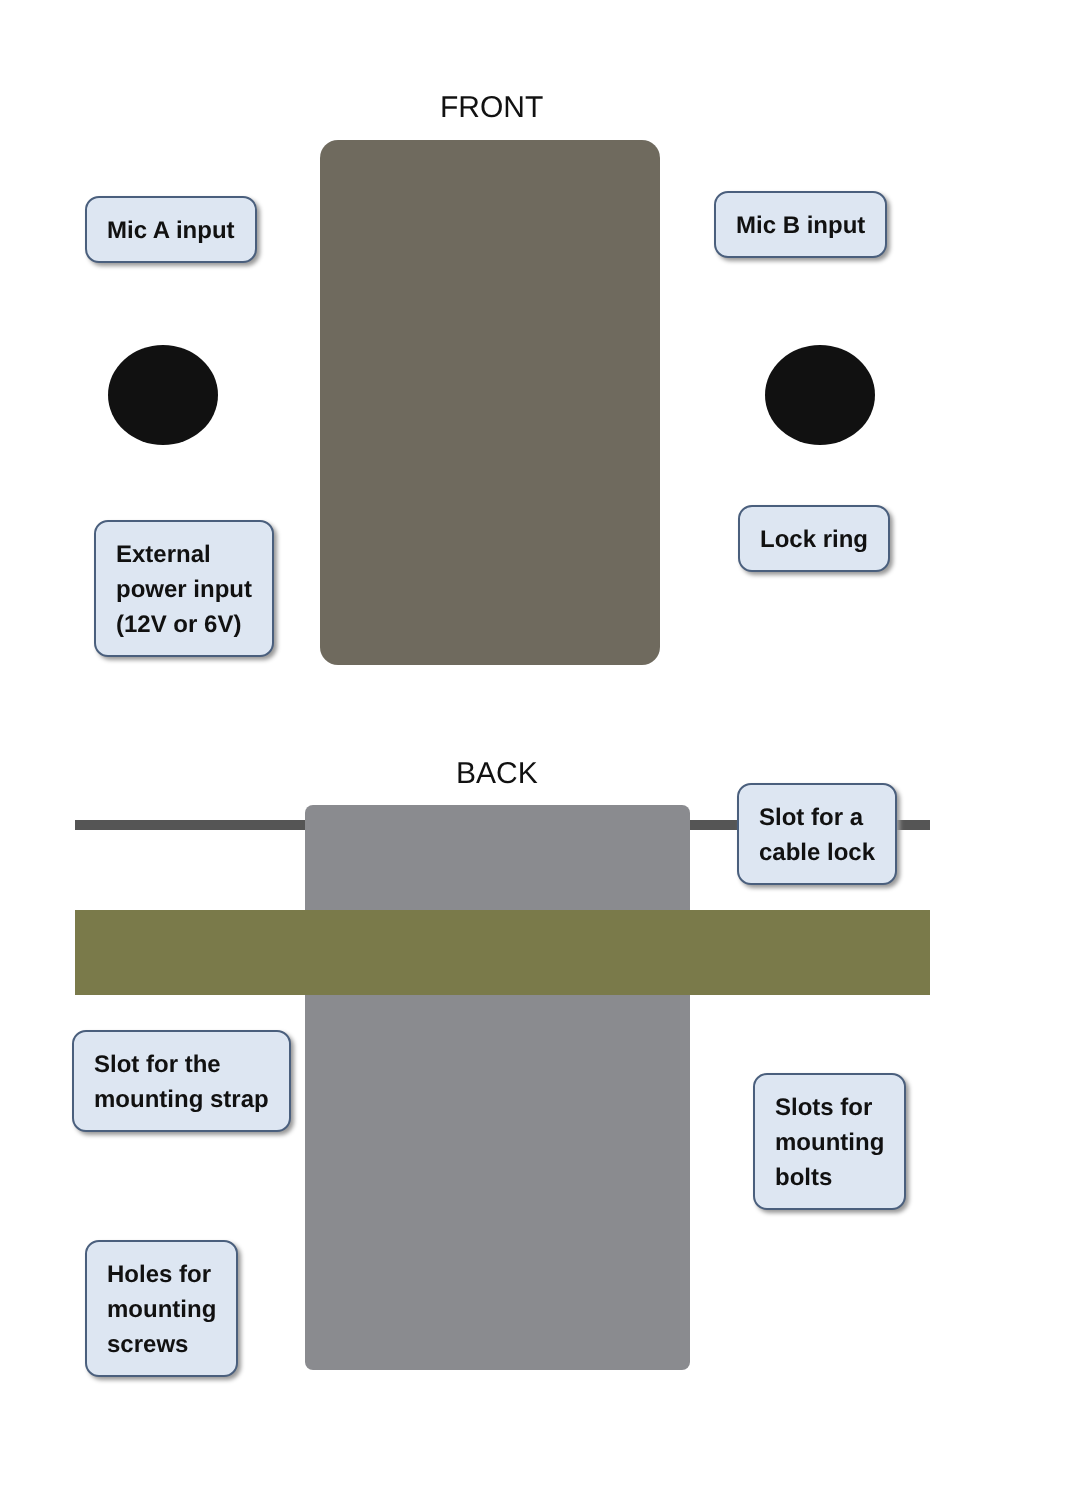FRONT
Mic A input Mic B input
Lock ring
External
power input
(12V or 6V)
BACK
Slot for a
cable lock
Slot for the
mounting strap
Slots for
mounting
bolts
Holes for
mounting
screws